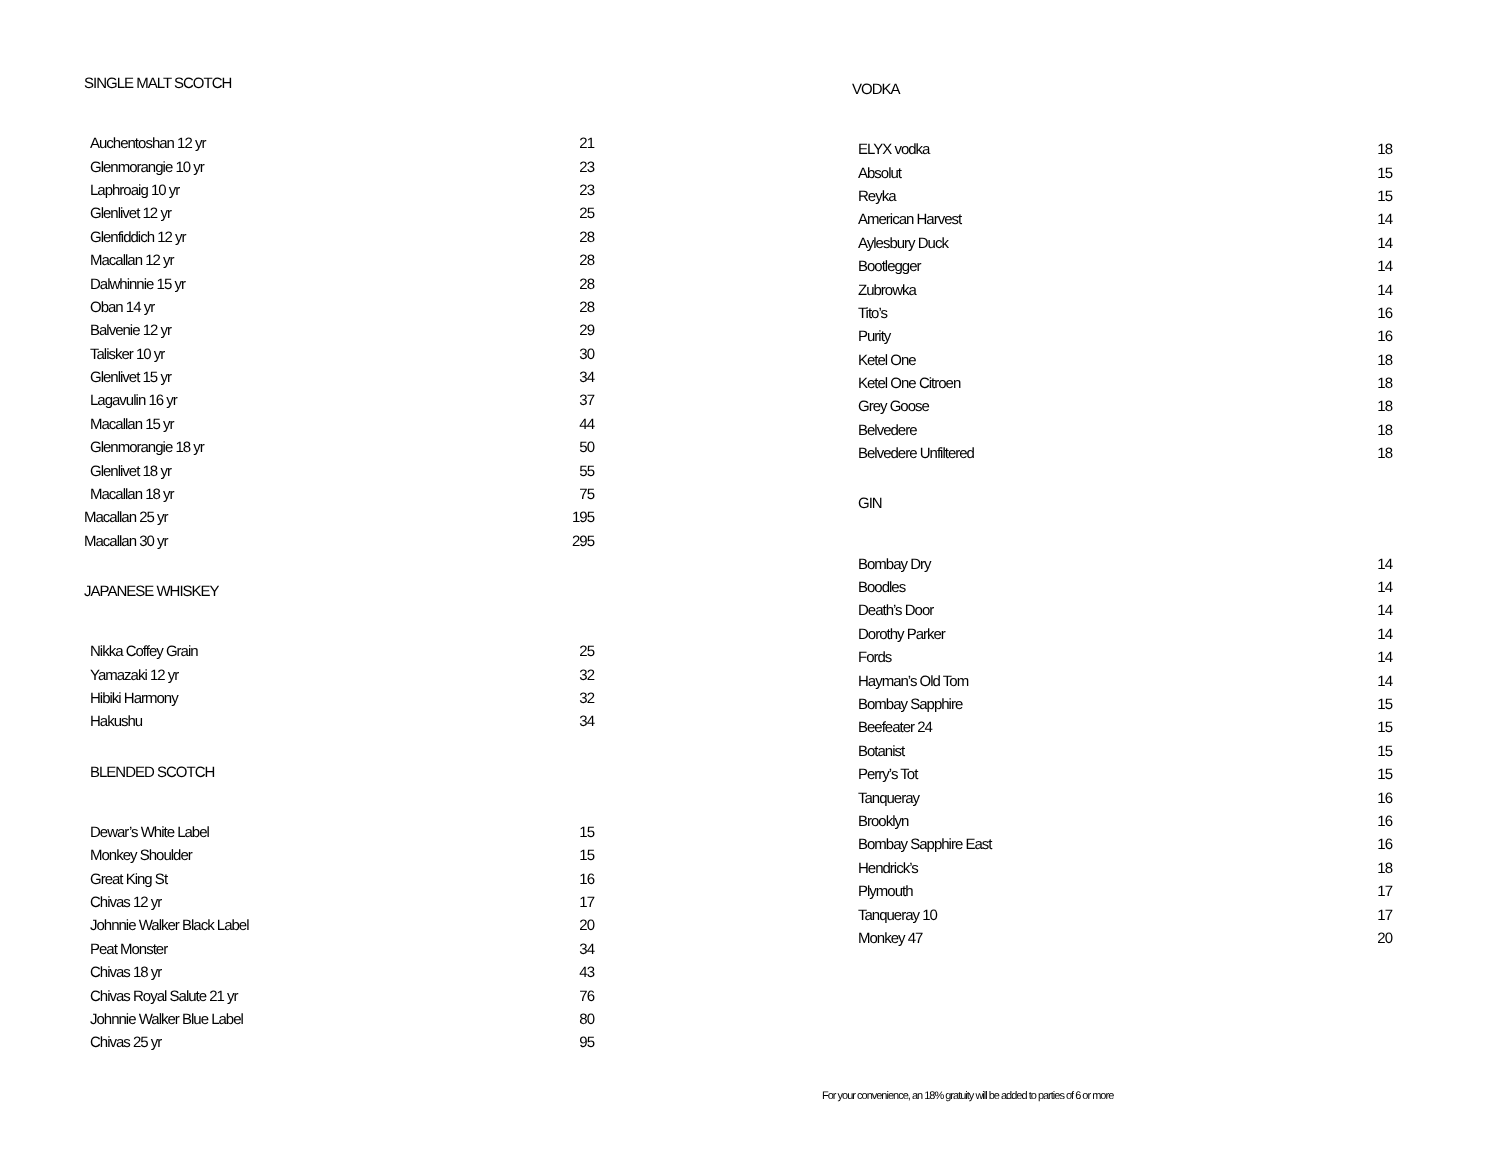SINGLE MALT SCOTCH
| Auchentoshan 12 yr | 21 |
| Glenmorangie 10 yr | 23 |
| Laphroaig 10 yr | 23 |
| Glenlivet 12 yr | 25 |
| Glenfiddich 12 yr | 28 |
| Macallan 12 yr | 28 |
| Dalwhinnie 15 yr | 28 |
| Oban 14 yr | 28 |
| Balvenie 12 yr | 29 |
| Talisker 10 yr | 30 |
| Glenlivet 15 yr | 34 |
| Lagavulin 16 yr | 37 |
| Macallan 15 yr | 44 |
| Glenmorangie 18 yr | 50 |
| Glenlivet 18 yr | 55 |
| Macallan 18 yr | 75 |
| Macallan 25 yr | 195 |
| Macallan 30 yr | 295 |
JAPANESE WHISKEY
| Nikka Coffey Grain | 25 |
| Yamazaki 12 yr | 32 |
| Hibiki Harmony | 32 |
| Hakushu | 34 |
BLENDED SCOTCH
| Dewar’s White Label | 15 |
| Monkey Shoulder | 15 |
| Great King St | 16 |
| Chivas 12 yr | 17 |
| Johnnie Walker Black Label | 20 |
| Peat Monster | 34 |
| Chivas 18 yr | 43 |
| Chivas Royal Salute 21 yr | 76 |
| Johnnie Walker Blue Label | 80 |
| Chivas 25 yr | 95 |
VODKA
| ELYX vodka | 18 |
| Absolut | 15 |
| Reyka | 15 |
| American Harvest | 14 |
| Aylesbury Duck | 14 |
| Bootlegger | 14 |
| Zubrowka | 14 |
| Tito’s | 16 |
| Purity | 16 |
| Ketel One | 18 |
| Ketel One Citroen | 18 |
| Grey Goose | 18 |
| Belvedere | 18 |
| Belvedere Unfiltered | 18 |
GIN
| Bombay Dry | 14 |
| Boodles | 14 |
| Death’s Door | 14 |
| Dorothy Parker | 14 |
| Fords | 14 |
| Hayman’s Old Tom | 14 |
| Bombay Sapphire | 15 |
| Beefeater 24 | 15 |
| Botanist | 15 |
| Perry’s Tot | 15 |
| Tanqueray | 16 |
| Brooklyn | 16 |
| Bombay Sapphire East | 16 |
| Hendrick’s | 18 |
| Plymouth | 17 |
| Tanqueray 10 | 17 |
| Monkey 47 | 20 |
For your convenience, an 18% gratuity will be added to parties of 6 or more